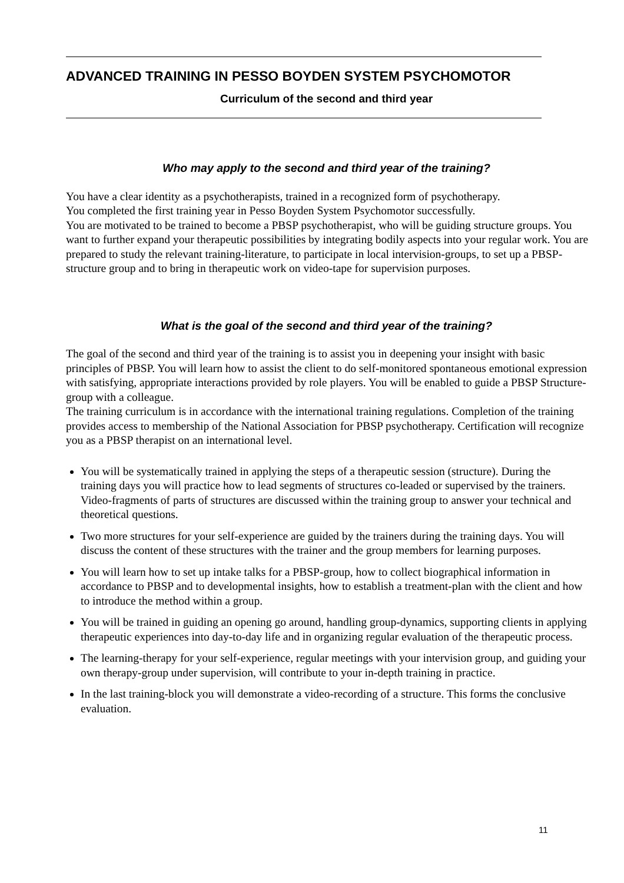ADVANCED TRAINING IN PESSO BOYDEN SYSTEM PSYCHOMOTOR
Curriculum of the second and third year
Who may apply to the second and third year of the training?
You have a clear identity as a psychotherapists, trained in a recognized form of psychotherapy.
You completed the first training year in Pesso Boyden System Psychomotor successfully.
You are motivated to be trained to become a PBSP psychotherapist, who will be guiding structure groups. You want to further expand your therapeutic possibilities by integrating bodily aspects into your regular work. You are prepared to study the relevant training-literature, to participate in local intervision-groups, to set up a PBSP-structure group and to bring in therapeutic work on video-tape for supervision purposes.
What is the goal of the second and third year of the training?
The goal of the second and third year of the training is to assist you in deepening your insight with basic principles of PBSP. You will learn how to assist the client to do self-monitored spontaneous emotional expression with satisfying, appropriate interactions provided by role players. You will be enabled to guide a PBSP Structure-group with a colleague.
The training curriculum is in accordance with the international training regulations. Completion of the training provides access to membership of the National Association for PBSP psychotherapy. Certification will recognize you as a PBSP therapist on an international level.
You will be systematically trained in applying the steps of a therapeutic session (structure). During the training days you will practice how to lead segments of structures co-leaded or supervised by the trainers. Video-fragments of parts of structures are discussed within the training group to answer your technical and theoretical questions.
Two more structures for your self-experience are guided by the trainers during the training days. You will discuss the content of these structures with the trainer and the group members for learning purposes.
You will learn how to set up intake talks for a PBSP-group, how to collect biographical information in accordance to PBSP and to developmental insights, how to establish a treatment-plan with the client and how to introduce the method within a group.
You will be trained in guiding an opening go around, handling group-dynamics, supporting clients in applying therapeutic experiences into day-to-day life and in organizing regular evaluation of the therapeutic process.
The learning-therapy for your self-experience, regular meetings with your intervision group, and guiding your own therapy-group under supervision, will contribute to your in-depth training in practice.
In the last training-block you will demonstrate a video-recording of a structure. This forms the conclusive evaluation.
11